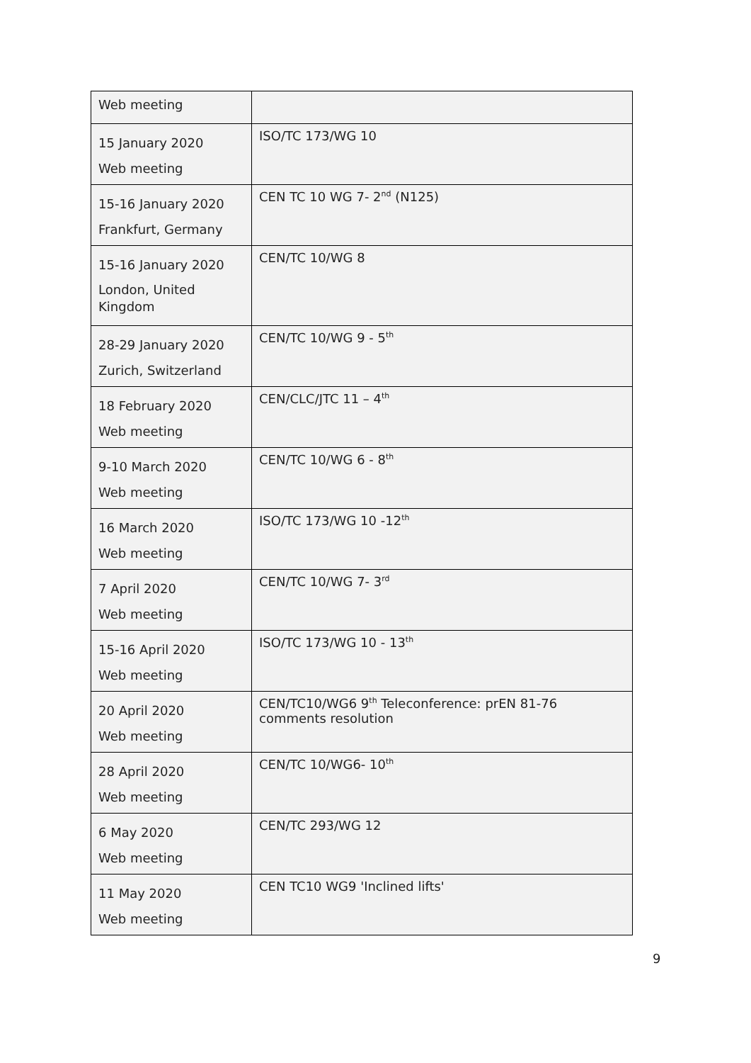| Web meeting | |
| 15 January 2020 Web meeting | ISO/TC 173/WG 10 |
| 15-16 January 2020 Frankfurt, Germany | CEN TC 10 WG 7- 2<sup>nd</sup> (N125) |
| 15-16 January 2020 London, United Kingdom | CEN/TC 10/WG 8 |
| 28-29 January 2020 Zurich, Switzerland | CEN/TC 10/WG 9 - 5<sup>th</sup> |
| 18 February 2020 Web meeting | CEN/CLC/JTC 11 – 4<sup>th</sup> |
| 9-10 March 2020 Web meeting | CEN/TC 10/WG 6 - 8<sup>th</sup> |
| 16 March 2020 Web meeting | ISO/TC 173/WG 10 -12<sup>th</sup> |
| 7 April 2020 Web meeting | CEN/TC 10/WG 7- 3<sup>rd</sup> |
| 15-16 April 2020 Web meeting | ISO/TC 173/WG 10 - 13<sup>th</sup> |
| 20 April 2020 Web meeting | CEN/TC10/WG6 9<sup>th</sup> Teleconference: prEN 81-76 comments resolution |
| 28 April 2020 Web meeting | CEN/TC 10/WG6- 10<sup>th</sup> |
| 6 May 2020 Web meeting | CEN/TC 293/WG 12 |
| 11 May 2020 Web meeting | CEN TC10 WG9 'Inclined lifts' |
9